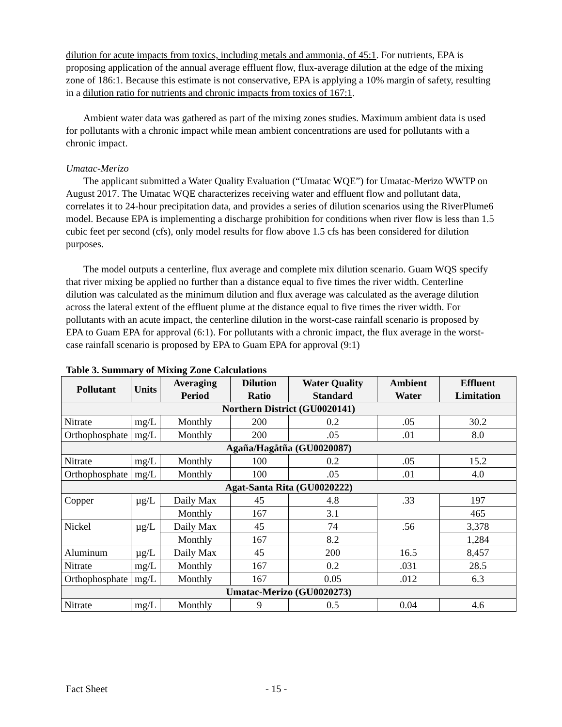dilution for acute impacts from toxics, including metals and ammonia, of 45:1. For nutrients, EPA is proposing application of the annual average effluent flow, flux-average dilution at the edge of the mixing zone of 186:1. Because this estimate is not conservative, EPA is applying a 10% margin of safety, resulting in a dilution ratio for nutrients and chronic impacts from toxics of 167:1.
Ambient water data was gathered as part of the mixing zones studies. Maximum ambient data is used for pollutants with a chronic impact while mean ambient concentrations are used for pollutants with a chronic impact.
Umatac-Merizo
The applicant submitted a Water Quality Evaluation (“Umatac WQE”) for Umatac-Merizo WWTP on August 2017. The Umatac WQE characterizes receiving water and effluent flow and pollutant data, correlates it to 24-hour precipitation data, and provides a series of dilution scenarios using the RiverPlume6 model. Because EPA is implementing a discharge prohibition for conditions when river flow is less than 1.5 cubic feet per second (cfs), only model results for flow above 1.5 cfs has been considered for dilution purposes.
The model outputs a centerline, flux average and complete mix dilution scenario. Guam WQS specify that river mixing be applied no further than a distance equal to five times the river width. Centerline dilution was calculated as the minimum dilution and flux average was calculated as the average dilution across the lateral extent of the effluent plume at the distance equal to five times the river width. For pollutants with an acute impact, the centerline dilution in the worst-case rainfall scenario is proposed by EPA to Guam EPA for approval (6:1). For pollutants with a chronic impact, the flux average in the worst-case rainfall scenario is proposed by EPA to Guam EPA for approval (9:1)
Table 3. Summary of Mixing Zone Calculations
| Pollutant | Units | Averaging Period | Dilution Ratio | Water Quality Standard | Ambient Water | Effluent Limitation |
| --- | --- | --- | --- | --- | --- | --- |
| Northern District (GU0020141) | | | | | | |
| Nitrate | mg/L | Monthly | 200 | 0.2 | .05 | 30.2 |
| Orthophosphate | mg/L | Monthly | 200 | .05 | .01 | 8.0 |
| Agaña/Hagåtña (GU0020087) | | | | | | |
| Nitrate | mg/L | Monthly | 100 | 0.2 | .05 | 15.2 |
| Orthophosphate | mg/L | Monthly | 100 | .05 | .01 | 4.0 |
| Agat-Santa Rita (GU0020222) | | | | | | |
| Copper | µg/L | Daily Max | 45 | 4.8 | .33 | 197 |
| | | Monthly | 167 | 3.1 | | 465 |
| Nickel | µg/L | Daily Max | 45 | 74 | .56 | 3,378 |
| | | Monthly | 167 | 8.2 | | 1,284 |
| Aluminum | µg/L | Daily Max | 45 | 200 | 16.5 | 8,457 |
| Nitrate | mg/L | Monthly | 167 | 0.2 | .031 | 28.5 |
| Orthophosphate | mg/L | Monthly | 167 | 0.05 | .012 | 6.3 |
| Umatac-Merizo (GU0020273) | | | | | | |
| Nitrate | mg/L | Monthly | 9 | 0.5 | 0.04 | 4.6 |
Fact Sheet - 15 -